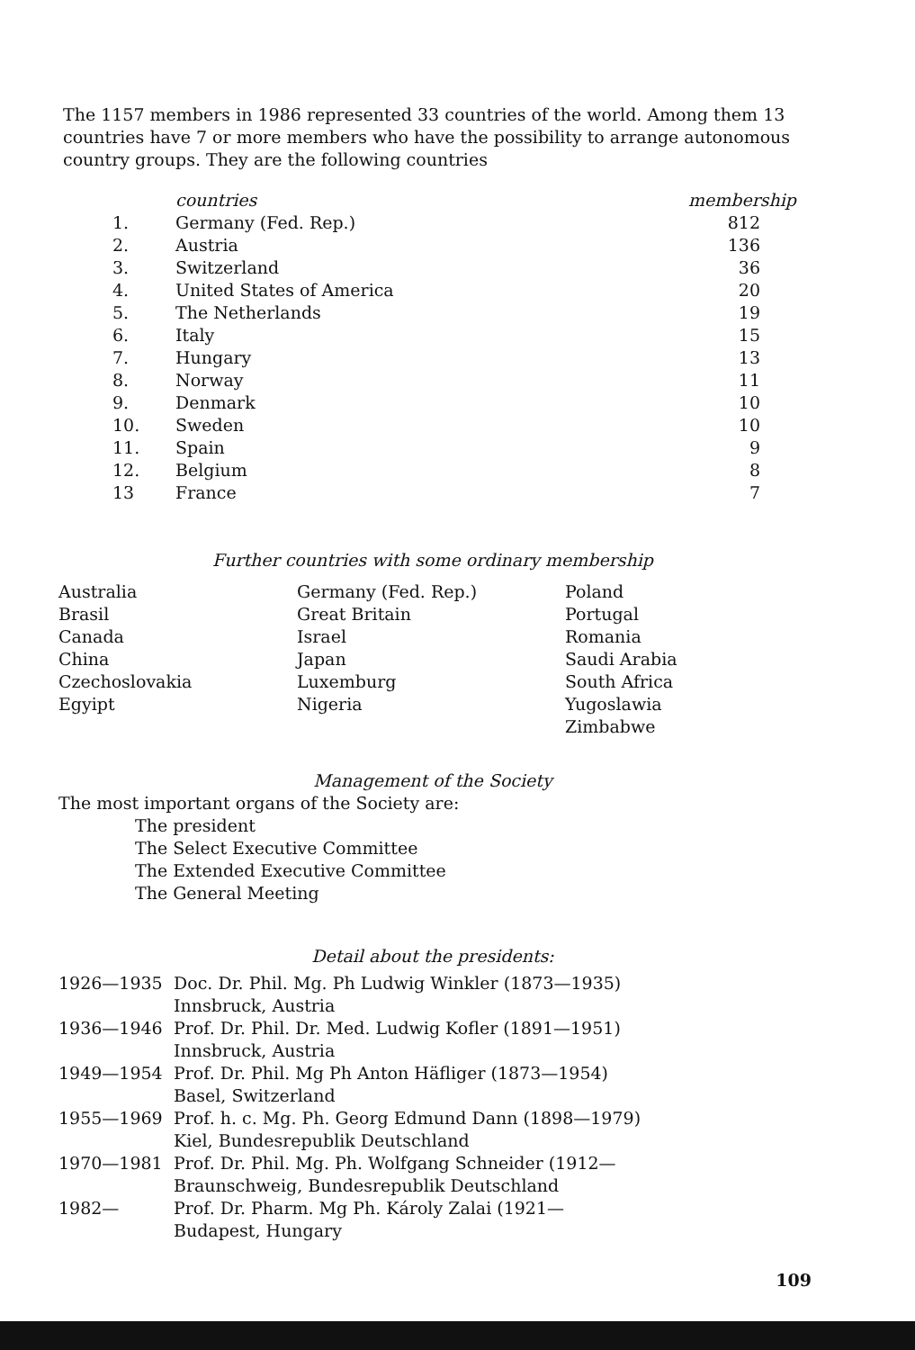The 1157 members in 1986 represented 33 countries of the world. Among them 13 countries have 7 or more members who have the possibility to arrange autonomous country groups. They are the following countries
| | countries | membership |
| --- | --- | --- |
| 1. | Germany (Fed. Rep.) | 812 |
| 2. | Austria | 136 |
| 3. | Switzerland | 36 |
| 4. | United States of America | 20 |
| 5. | The Netherlands | 19 |
| 6. | Italy | 15 |
| 7. | Hungary | 13 |
| 8. | Norway | 11 |
| 9. | Denmark | 10 |
| 10. | Sweden | 10 |
| 11. | Spain | 9 |
| 12. | Belgium | 8 |
| 13 | France | 7 |
Further countries with some ordinary membership
| Australia Brasil Canada China Czechoslovakia Egyipt | Germany (Fed. Rep.) Great Britain Israel Japan Luxemburg Nigeria | Poland Portugal Romania Saudi Arabia South Africa Yugoslawia Zimbabwe |
Management of the Society
The most important organs of the Society are:
The president
The Select Executive Committee
The Extended Executive Committee
The General Meeting
Detail about the presidents:
| 1926—1935 | Doc. Dr. Phil. Mg. Ph Ludwig Winkler (1873—1935) Innsbruck, Austria |
| 1936—1946 | Prof. Dr. Phil. Dr. Med. Ludwig Kofler (1891—1951) Innsbruck, Austria |
| 1949—1954 | Prof. Dr. Phil. Mg Ph Anton Häfliger (1873—1954) Basel, Switzerland |
| 1955—1969 | Prof. h. c. Mg. Ph. Georg Edmund Dann (1898—1979) Kiel, Bundesrepublik Deutschland |
| 1970—1981 | Prof. Dr. Phil. Mg. Ph. Wolfgang Schneider (1912— Braunschweig, Bundesrepublik Deutschland |
| 1982— | Prof. Dr. Pharm. Mg Ph. Károly Zalai (1921— Budapest, Hungary |
109